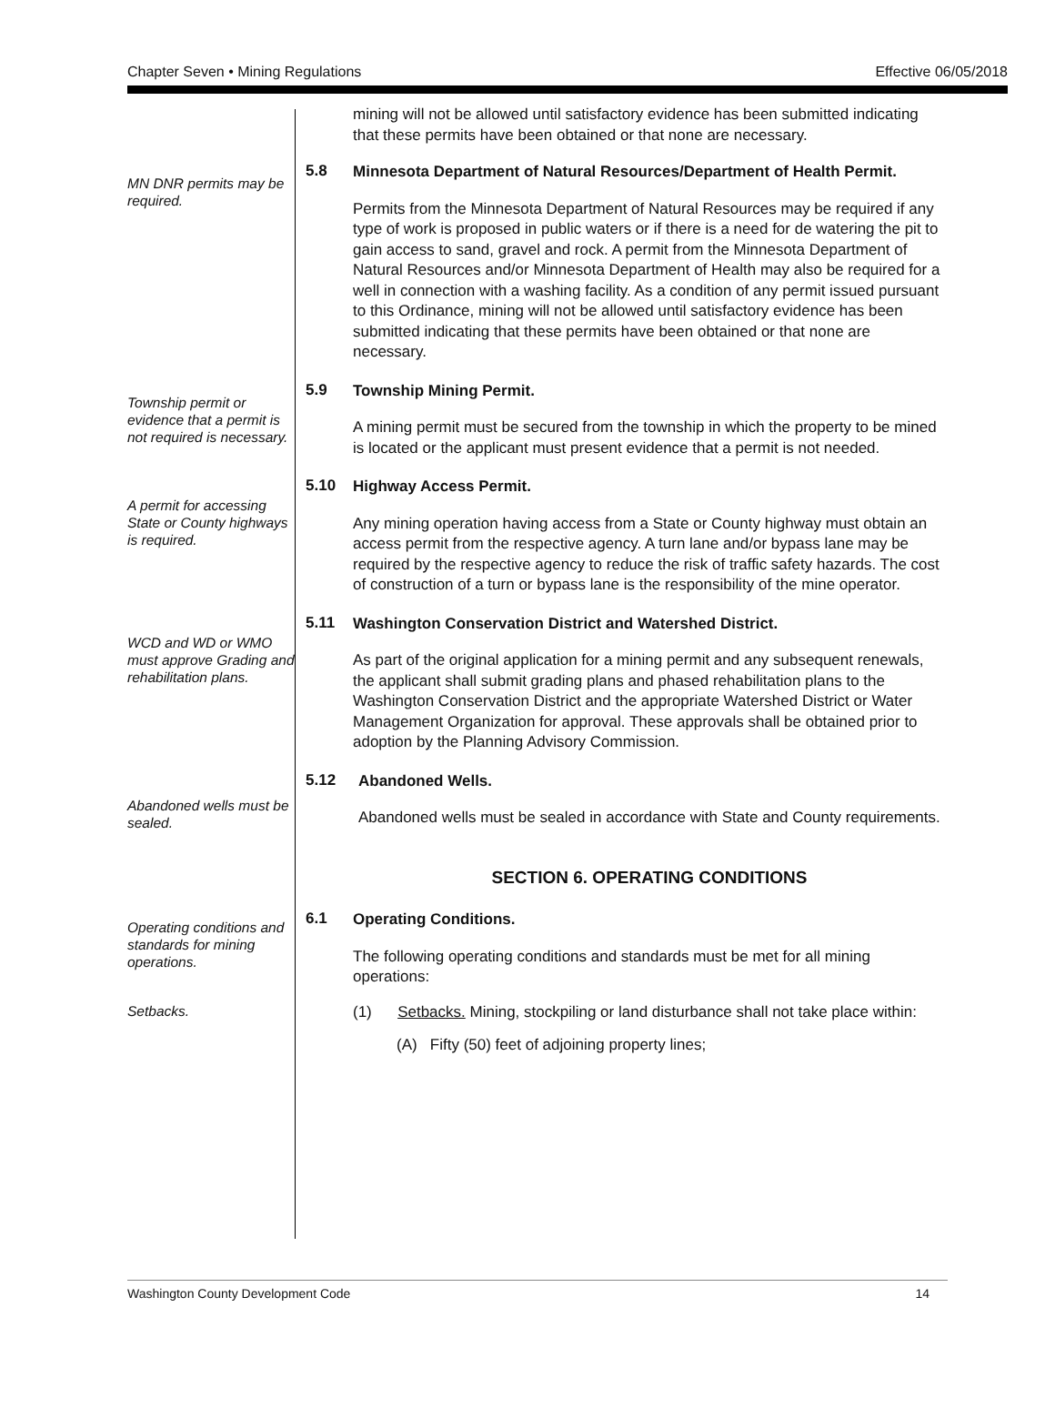Chapter Seven • Mining Regulations Effective 06/05/2018
mining will not be allowed until satisfactory evidence has been submitted indicating that these permits have been obtained or that none are necessary.
MN DNR permits may be required.
5.8
Minnesota Department of Natural Resources/Department of Health Permit.
Permits from the Minnesota Department of Natural Resources may be required if any type of work is proposed in public waters or if there is a need for de watering the pit to gain access to sand, gravel and rock. A permit from the Minnesota Department of Natural Resources and/or Minnesota Department of Health may also be required for a well in connection with a washing facility. As a condition of any permit issued pursuant to this Ordinance, mining will not be allowed until satisfactory evidence has been submitted indicating that these permits have been obtained or that none are necessary.
Township permit or evidence that a permit is not required is necessary.
5.9
Township Mining Permit.
A mining permit must be secured from the township in which the property to be mined is located or the applicant must present evidence that a permit is not needed.
A permit for accessing State or County highways is required.
5.10
Highway Access Permit.
Any mining operation having access from a State or County highway must obtain an access permit from the respective agency. A turn lane and/or bypass lane may be required by the respective agency to reduce the risk of traffic safety hazards. The cost of construction of a turn or bypass lane is the responsibility of the mine operator.
WCD and WD or WMO must approve Grading and rehabilitation plans.
5.11
Washington Conservation District and Watershed District.
As part of the original application for a mining permit and any subsequent renewals, the applicant shall submit grading plans and phased rehabilitation plans to the Washington Conservation District and the appropriate Watershed District or Water Management Organization for approval. These approvals shall be obtained prior to adoption by the Planning Advisory Commission.
Abandoned wells must be sealed.
5.12
Abandoned Wells.
Abandoned wells must be sealed in accordance with State and County requirements.
SECTION 6. OPERATING CONDITIONS
Operating conditions and standards for mining operations.
6.1
Operating Conditions.
The following operating conditions and standards must be met for all mining operations:
Setbacks.
(1) Setbacks. Mining, stockpiling or land disturbance shall not take place within:
(A) Fifty (50) feet of adjoining property lines;
Washington County Development Code 14